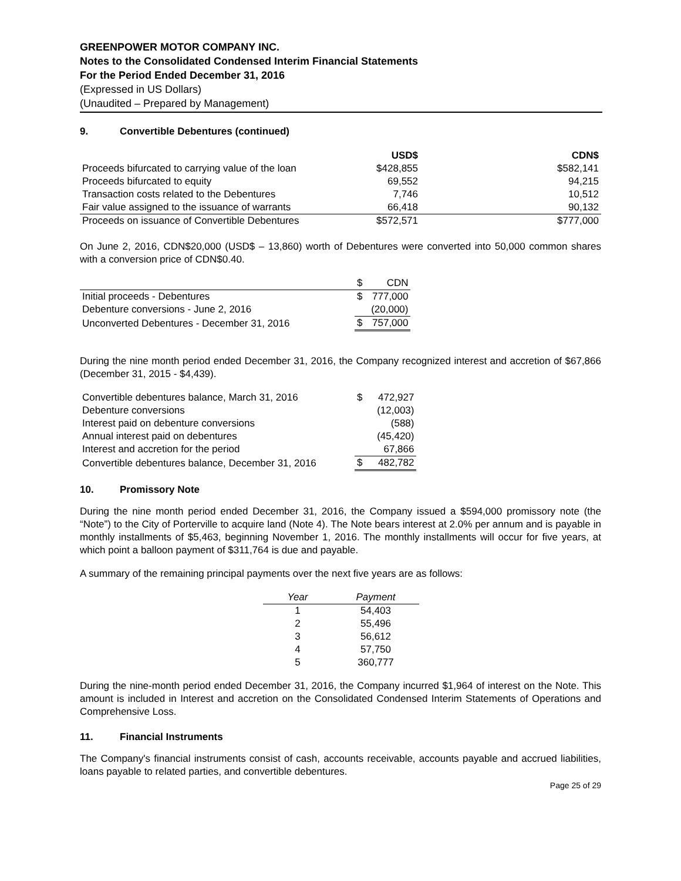GREENPOWER MOTOR COMPANY INC.
Notes to the Consolidated Condensed Interim Financial Statements
For the Period Ended December 31, 2016
(Expressed in US Dollars)
(Unaudited – Prepared by Management)
9. Convertible Debentures (continued)
| | USD$ | CDN$ |
| --- | --- | --- |
| Proceeds bifurcated to carrying value of the loan | $428,855 | $582,141 |
| Proceeds bifurcated to equity | 69,552 | 94,215 |
| Transaction costs related to the Debentures | 7,746 | 10,512 |
| Fair value assigned to the issuance of warrants | 66,418 | 90,132 |
| Proceeds on issuance of Convertible Debentures | $572,571 | $777,000 |
On June 2, 2016, CDN$20,000 (USD$ – 13,860) worth of Debentures were converted into 50,000 common shares with a conversion price of CDN$0.40.
| | $ | CDN |
| Initial proceeds - Debentures | $ | 777,000 |
| Debenture conversions - June 2, 2016 | | (20,000) |
| Unconverted Debentures - December 31, 2016 | $ | 757,000 |
During the nine month period ended December 31, 2016, the Company recognized interest and accretion of $67,866 (December 31, 2015 - $4,439).
| Convertible debentures balance, March 31, 2016 | $ | 472,927 |
| Debenture conversions | | (12,003) |
| Interest paid on debenture conversions | | (588) |
| Annual interest paid on debentures | | (45,420) |
| Interest and accretion for the period | | 67,866 |
| Convertible debentures balance, December 31, 2016 | $ | 482,782 |
10. Promissory Note
During the nine month period ended December 31, 2016, the Company issued a $594,000 promissory note (the “Note”) to the City of Porterville to acquire land (Note 4). The Note bears interest at 2.0% per annum and is payable in monthly installments of $5,463, beginning November 1, 2016. The monthly installments will occur for five years, at which point a balloon payment of $311,764 is due and payable.
A summary of the remaining principal payments over the next five years are as follows:
| Year | Payment |
| 1 | 54,403 |
| 2 | 55,496 |
| 3 | 56,612 |
| 4 | 57,750 |
| 5 | 360,777 |
During the nine-month period ended December 31, 2016, the Company incurred $1,964 of interest on the Note. This amount is included in Interest and accretion on the Consolidated Condensed Interim Statements of Operations and Comprehensive Loss.
11. Financial Instruments
The Company's financial instruments consist of cash, accounts receivable, accounts payable and accrued liabilities, loans payable to related parties, and convertible debentures.
Page 25 of 29